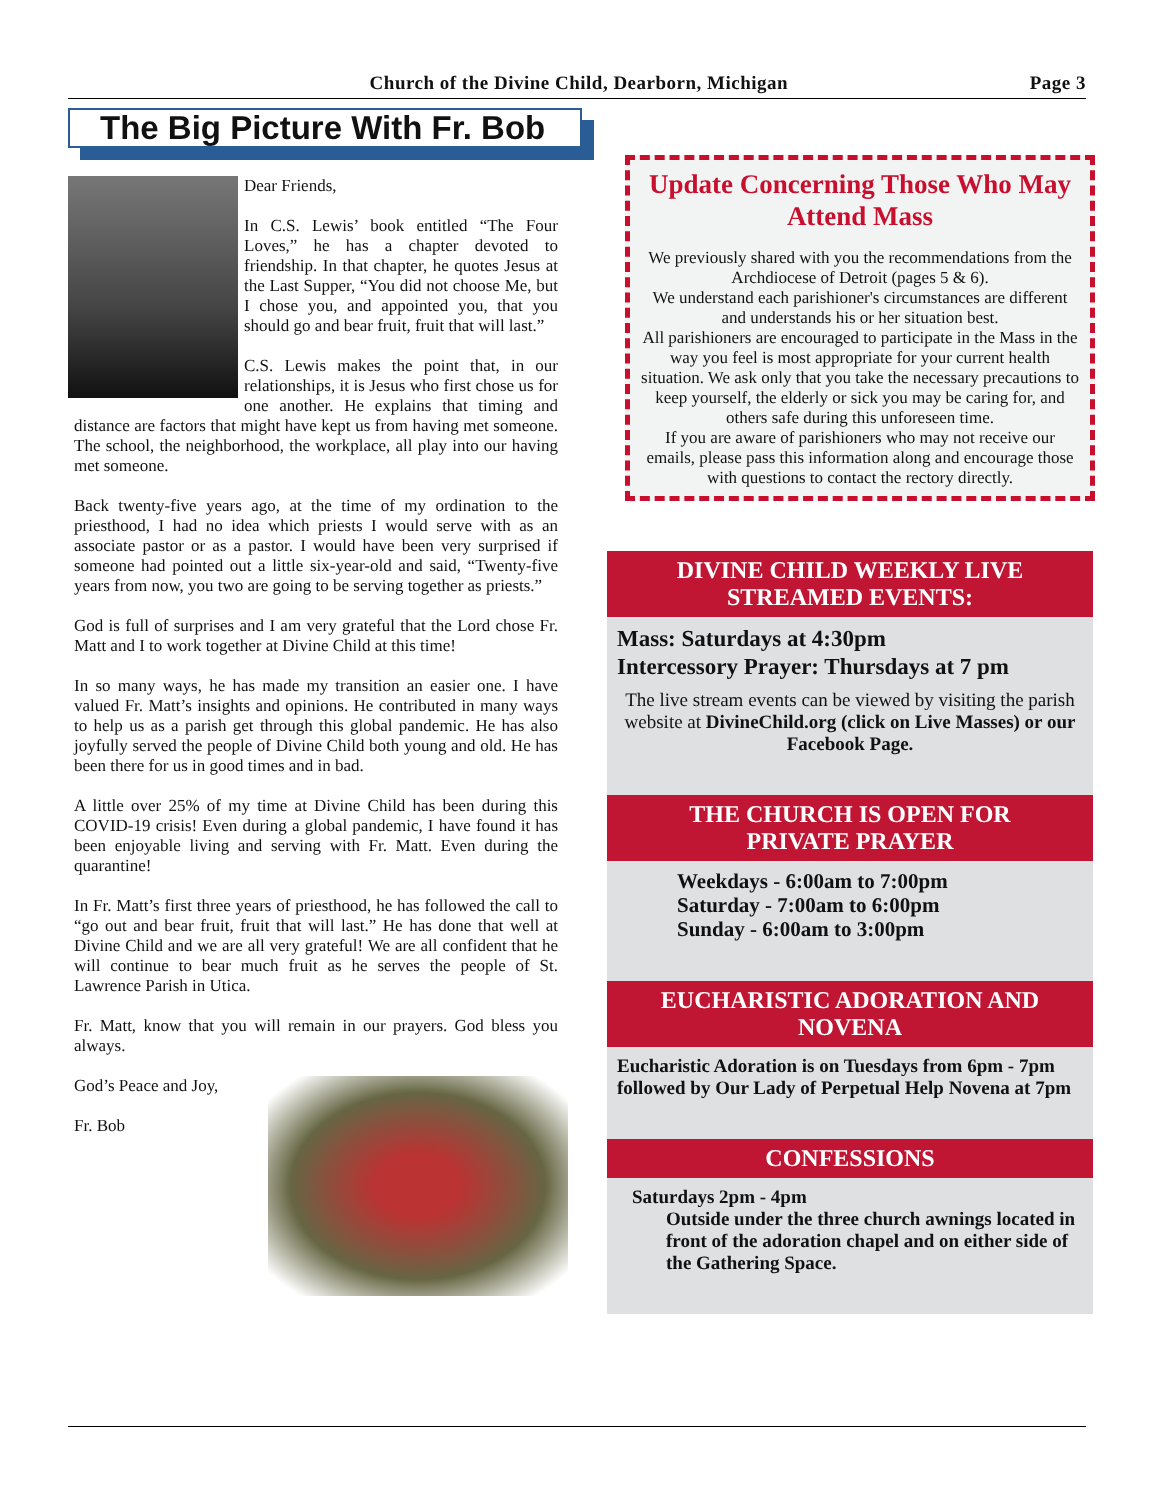Church of the Divine Child, Dearborn, Michigan Page 3
The Big Picture With Fr. Bob
Dear Friends,
In C.S. Lewis’ book entitled “The Four Loves,” he has a chapter devoted to friendship. In that chapter, he quotes Jesus at the Last Supper, “You did not choose Me, but I chose you, and appointed you, that you should go and bear fruit, fruit that will last.”
C.S. Lewis makes the point that, in our relationships, it is Jesus who first chose us for one another. He explains that timing and distance are factors that might have kept us from having met someone. The school, the neighborhood, the workplace, all play into our having met someone.
Back twenty-five years ago, at the time of my ordination to the priesthood, I had no idea which priests I would serve with as an associate pastor or as a pastor. I would have been very surprised if someone had pointed out a little six-year-old and said, “Twenty-five years from now, you two are going to be serving together as priests.”
God is full of surprises and I am very grateful that the Lord chose Fr. Matt and I to work together at Divine Child at this time!
In so many ways, he has made my transition an easier one. I have valued Fr. Matt’s insights and opinions. He contributed in many ways to help us as a parish get through this global pandemic. He has also joyfully served the people of Divine Child both young and old. He has been there for us in good times and in bad.
A little over 25% of my time at Divine Child has been during this COVID-19 crisis! Even during a global pandemic, I have found it has been enjoyable living and serving with Fr. Matt. Even during the quarantine!
In Fr. Matt’s first three years of priesthood, he has followed the call to “go out and bear fruit, fruit that will last.” He has done that well at Divine Child and we are all very grateful! We are all confident that he will continue to bear much fruit as he serves the people of St. Lawrence Parish in Utica.
Fr. Matt, know that you will remain in our prayers. God bless you always.
God’s Peace and Joy,
Fr. Bob
Update Concerning Those Who May Attend Mass
We previously shared with you the recommendations from the Archdiocese of Detroit (pages 5 & 6).
We understand each parishioner's circumstances are different and understands his or her situation best.
All parishioners are encouraged to participate in the Mass in the way you feel is most appropriate for your current health situation. We ask only that you take the necessary precautions to keep yourself, the elderly or sick you may be caring for, and others safe during this unforeseen time.
If you are aware of parishioners who may not receive our emails, please pass this information along and encourage those with questions to contact the rectory directly.
DIVINE CHILD WEEKLY LIVE
STREAMED EVENTS:
Mass: Saturdays at 4:30pm
Intercessory Prayer: Thursdays at 7 pm
The live stream events can be viewed by visiting the parish website at DivineChild.org (click on Live Masses) or our Facebook Page.
THE CHURCH IS OPEN FOR
PRIVATE PRAYER
Weekdays - 6:00am to 7:00pm
Saturday - 7:00am to 6:00pm
Sunday - 6:00am to 3:00pm
EUCHARISTIC ADORATION AND
NOVENA
Eucharistic Adoration is on Tuesdays from 6pm - 7pm followed by Our Lady of Perpetual Help Novena at 7pm
CONFESSIONS
Saturdays 2pm - 4pm
Outside under the three church awnings located in front of the adoration chapel and on either side of the Gathering Space.